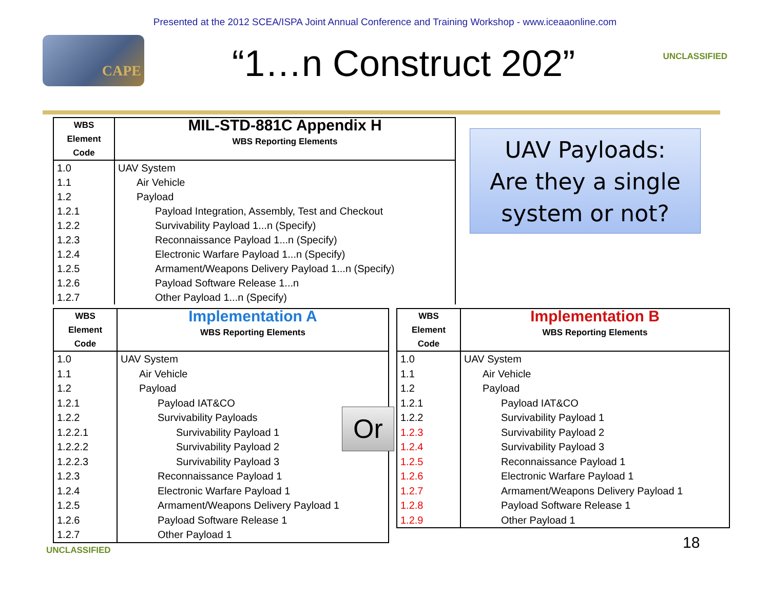Presented at the 2012 SCEA/ISPA Joint Annual Conference and Training Workshop - www.iceaaonline.com
CAPE
“1…n Construct 202”
UNCLASSIFIED
| WBS Element Code | MIL-STD-881C Appendix H WBS Reporting Elements |
| --- | --- |
| 1.0 1.1 1.2 1.2.1 1.2.2 1.2.3 1.2.4 1.2.5 1.2.6 1.2.7 | UAV System Air Vehicle Payload Payload Integration, Assembly, Test and Checkout Survivability Payload 1...n (Specify) Reconnaissance Payload 1...n (Specify) Electronic Warfare Payload 1...n (Specify) Armament/Weapons Delivery Payload 1...n (Specify) Payload Software Release 1...n Other Payload 1...n (Specify) |
UAV Payloads:
Are they a single
system or not?
| WBS Element Code | Implementation A WBS Reporting Elements |
| --- | --- |
| 1.0 1.1 1.2 1.2.1 1.2.2 1.2.2.1 1.2.2.2 1.2.2.3 1.2.3 1.2.4 1.2.5 1.2.6 1.2.7 | UAV System Air Vehicle Payload Payload IAT&CO Survivability Payloads Survivability Payload 1 Survivability Payload 2 Survivability Payload 3 Reconnaissance Payload 1 Electronic Warfare Payload 1 Armament/Weapons Delivery Payload 1 Payload Software Release 1 Other Payload 1 |
Or
| WBS Element Code | Implementation B WBS Reporting Elements |
| --- | --- |
| 1.0 1.1 1.2 1.2.1 1.2.2 1.2.3 1.2.4 1.2.5 1.2.6 1.2.7 1.2.8 1.2.9 | UAV System Air Vehicle Payload Payload IAT&CO Survivability Payload 1 Survivability Payload 2 Survivability Payload 3 Reconnaissance Payload 1 Electronic Warfare Payload 1 Armament/Weapons Delivery Payload 1 Payload Software Release 1 Other Payload 1 |
UNCLASSIFIED 18